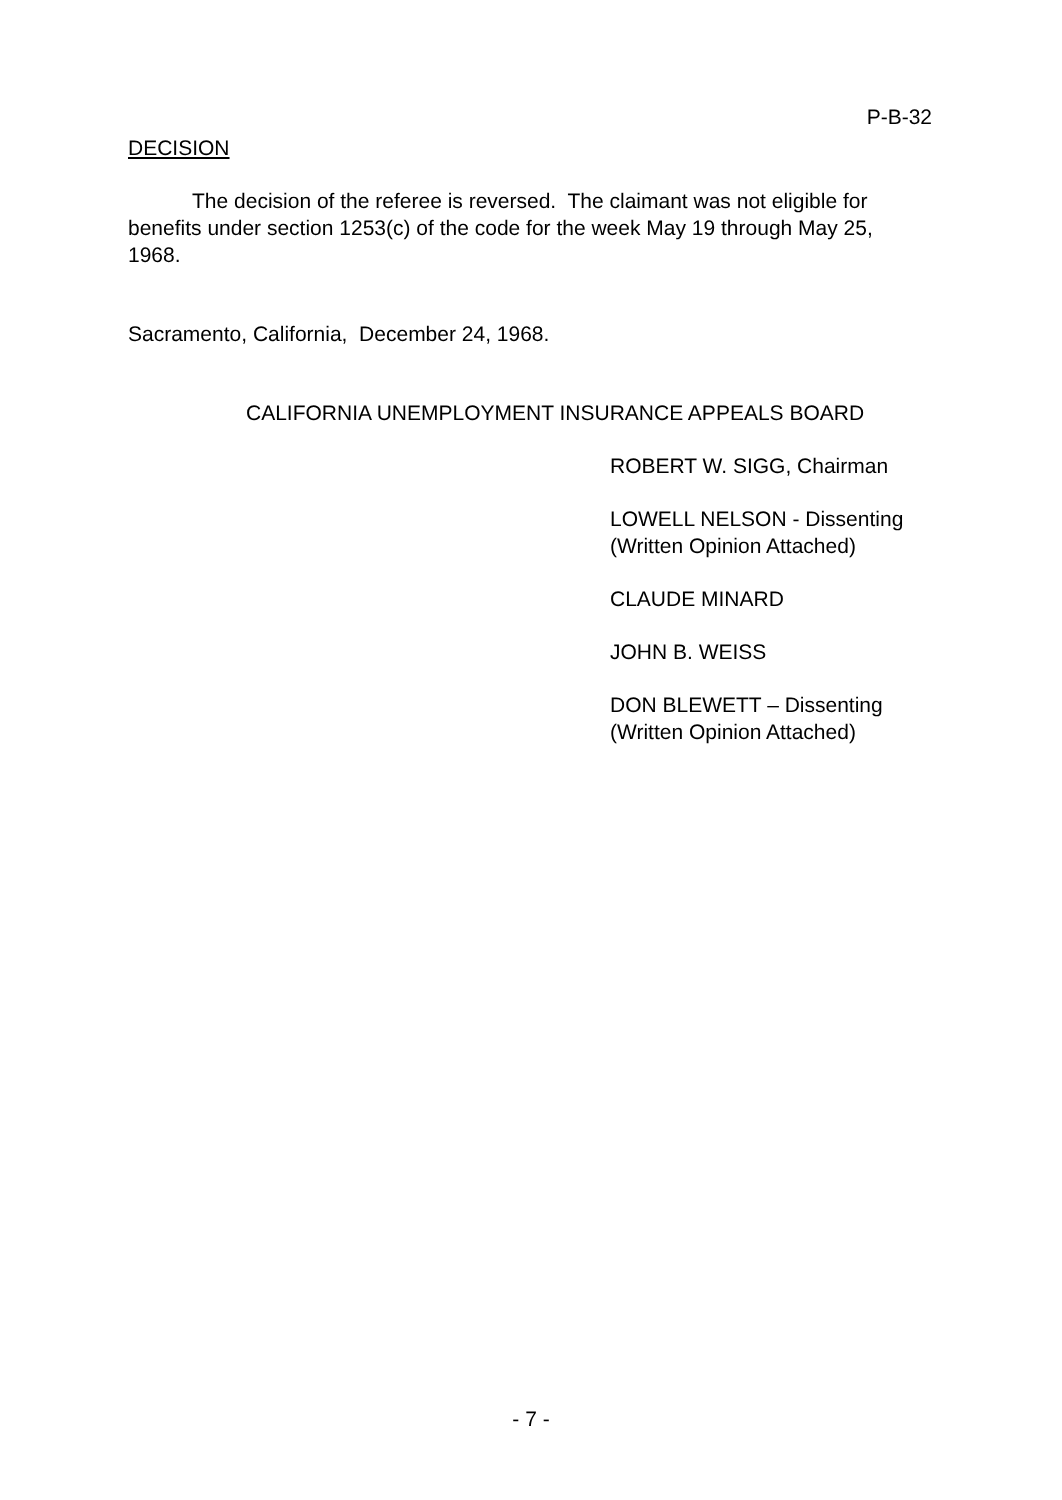P-B-32
DECISION
The decision of the referee is reversed. The claimant was not eligible for benefits under section 1253(c) of the code for the week May 19 through May 25, 1968.
Sacramento, California, December 24, 1968.
CALIFORNIA UNEMPLOYMENT INSURANCE APPEALS BOARD
ROBERT W. SIGG, Chairman
LOWELL NELSON - Dissenting
(Written Opinion Attached)
CLAUDE MINARD
JOHN B. WEISS
DON BLEWETT – Dissenting
(Written Opinion Attached)
- 7 -